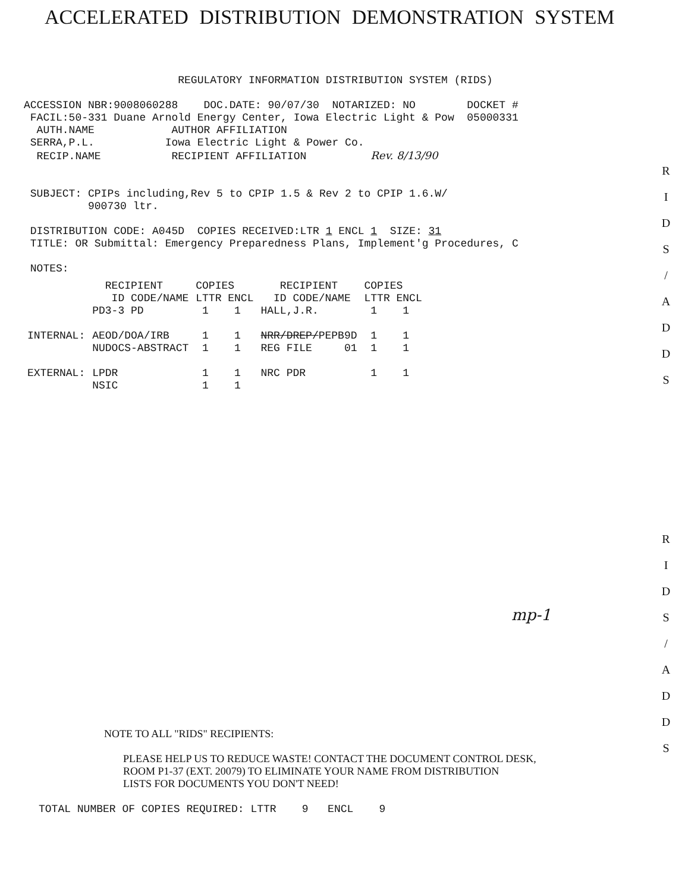ACCELERATED DISTRIBUTION DEMONSTRATION SYSTEM
                        REGULATORY INFORMATION DISTRIBUTION SYSTEM (RIDS)

ACCESSION NBR:9008060288    DOC.DATE: 90/07/30  NOTARIZED: NO        DOCKET #
 FACIL:50-331 Duane Arnold Energy Center, Iowa Electric Light & Pow  05000331
  AUTH.NAME            AUTHOR AFFILIATION
 SERRA,P.L.           Iowa Electric Light & Power Co.
  RECIP.NAME           RECIPIENT AFFILIATION          Rev. 8/13/90


 SUBJECT: CPIPs including,Rev 5 to CPIP 1.5 & Rev 2 to CPIP 1.6.W/
          900730 ltr.

 DISTRIBUTION CODE: A045D  COPIES RECEIVED:LTR 1 ENCL 1  SIZE: 31
 TITLE: OR Submittal: Emergency Preparedness Plans, Implement'g Procedures, C

 NOTES:
| | RECIPIENT ID CODE/NAME | COPIES LTTR ENCL | RECIPIENT ID CODE/NAME | COPIES LTTR ENCL |
| | PD3-3 PD | 1 1 | HALL,J.R. | 1 1 |
| INTERNAL: | AEOD/DOA/IRB | 1 1 | NRR/DREP/ PEPB9D | 1 1 |
| | NUDOCS-ABSTRACT | 1 1 | REG FILE 01 | 1 1 |
| EXTERNAL: | LPDR | 1 1 | NRC PDR | 1 1 |
| | NSIC | 1 1 | | |
R
I
D
S
/
A
D
D
S
R
I
D
S
/
A
D
D
S
mp-1
NOTE TO ALL "RIDS" RECIPIENTS:
PLEASE HELP US TO REDUCE WASTE! CONTACT THE DOCUMENT CONTROL DESK,
ROOM P1-37 (EXT. 20079) TO ELIMINATE YOUR NAME FROM DISTRIBUTION
LISTS FOR DOCUMENTS YOU DON'T NEED!
TOTAL NUMBER OF COPIES REQUIRED: LTTR    9   ENCL    9